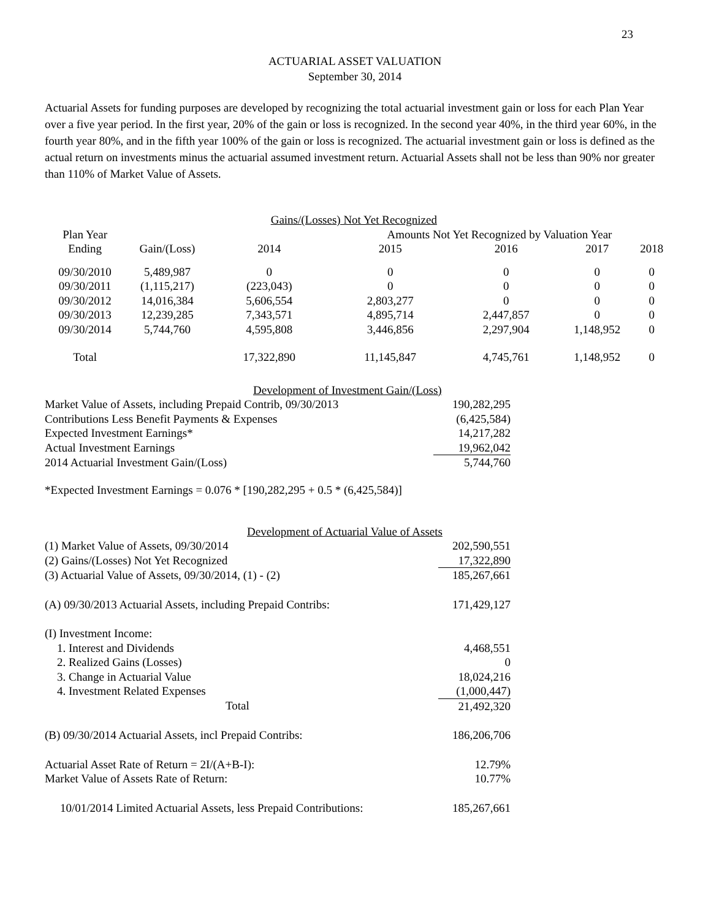23
ACTUARIAL ASSET VALUATION
September 30, 2014
Actuarial Assets for funding purposes are developed by recognizing the total actuarial investment gain or loss for each Plan Year over a five year period. In the first year, 20% of the gain or loss is recognized. In the second year 40%, in the third year 60%, in the fourth year 80%, and in the fifth year 100% of the gain or loss is recognized. The actuarial investment gain or loss is defined as the actual return on investments minus the actuarial assumed investment return. Actuarial Assets shall not be less than 90% nor greater than 110% of Market Value of Assets.
| | | Gains/(Losses) Not Yet Recognized | | | | | |
| --- | --- | --- | --- | --- | --- | --- | --- |
| Plan Year | | | Amounts Not Yet Recognized by Valuation Year | | | | |
| Ending | Gain/(Loss) | 2014 | 2015 | 2016 | 2017 | 2018 | |
| 09/30/2010 | 5,489,987 | 0 | 0 | 0 | 0 | 0 | |
| 09/30/2011 | (1,115,217) | (223,043) | 0 | 0 | 0 | 0 | |
| 09/30/2012 | 14,016,384 | 5,606,554 | 2,803,277 | 0 | 0 | 0 | |
| 09/30/2013 | 12,239,285 | 7,343,571 | 4,895,714 | 2,447,857 | 0 | 0 | |
| 09/30/2014 | 5,744,760 | 4,595,808 | 3,446,856 | 2,297,904 | 1,148,952 | 0 | |
| Total | | 17,322,890 | 11,145,847 | 4,745,761 | 1,148,952 | 0 | |
| Development of Investment Gain/(Loss) | |
| --- | --- |
| Market Value of Assets, including Prepaid Contrib, 09/30/2013 | 190,282,295 |
| Contributions Less Benefit Payments & Expenses | (6,425,584) |
| Expected Investment Earnings* | 14,217,282 |
| Actual Investment Earnings | 19,962,042 |
| 2014 Actuarial Investment Gain/(Loss) | 5,744,760 |
*Expected Investment Earnings = 0.076 * [190,282,295 + 0.5 * (6,425,584)]
| Development of Actuarial Value of Assets | |
| --- | --- |
| (1) Market Value of Assets, 09/30/2014 | 202,590,551 |
| (2) Gains/(Losses) Not Yet Recognized | 17,322,890 |
| (3) Actuarial Value of Assets, 09/30/2014, (1) - (2) | 185,267,661 |
| (A) 09/30/2013 Actuarial Assets, including Prepaid Contribs: | 171,429,127 |
| (I) Investment Income: | |
| 1. Interest and Dividends | 4,468,551 |
| 2. Realized Gains (Losses) | 0 |
| 3. Change in Actuarial Value | 18,024,216 |
| 4. Investment Related Expenses | (1,000,447) |
| Total | 21,492,320 |
| (B) 09/30/2014 Actuarial Assets, incl Prepaid Contribs: | 186,206,706 |
| Actuarial Asset Rate of Return = 2I/(A+B-I): | 12.79% |
| Market Value of Assets Rate of Return: | 10.77% |
| 10/01/2014 Limited Actuarial Assets, less Prepaid Contributions: | 185,267,661 |